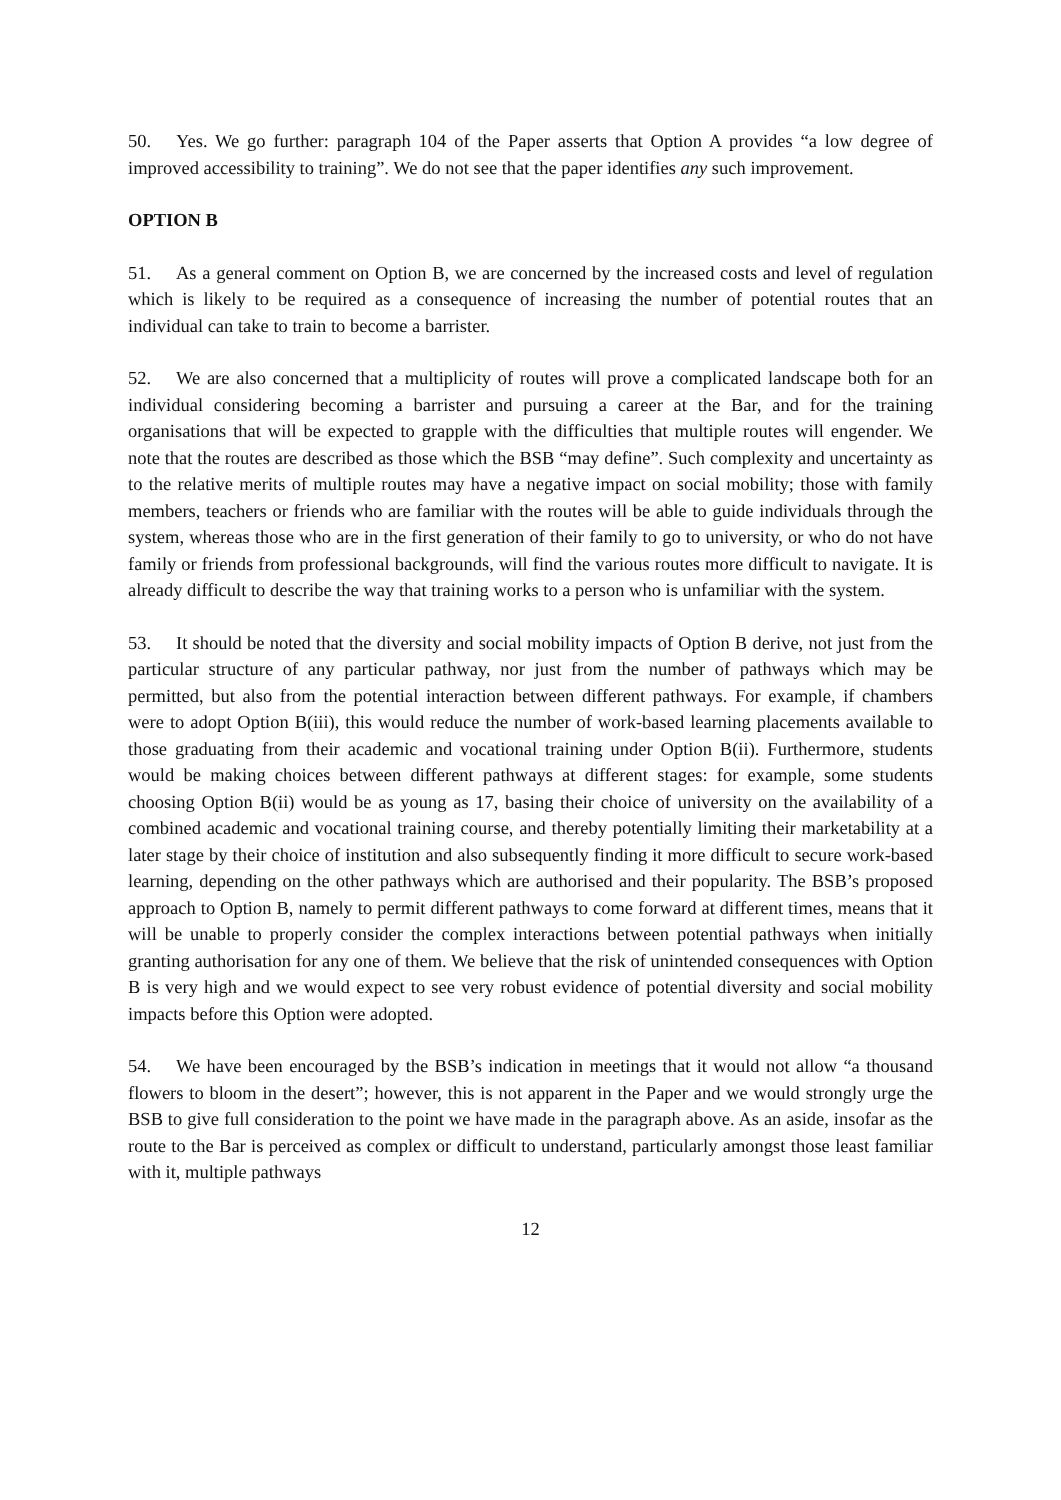50. Yes. We go further: paragraph 104 of the Paper asserts that Option A provides “a low degree of improved accessibility to training”. We do not see that the paper identifies any such improvement.
OPTION B
51. As a general comment on Option B, we are concerned by the increased costs and level of regulation which is likely to be required as a consequence of increasing the number of potential routes that an individual can take to train to become a barrister.
52. We are also concerned that a multiplicity of routes will prove a complicated landscape both for an individual considering becoming a barrister and pursuing a career at the Bar, and for the training organisations that will be expected to grapple with the difficulties that multiple routes will engender. We note that the routes are described as those which the BSB “may define”. Such complexity and uncertainty as to the relative merits of multiple routes may have a negative impact on social mobility; those with family members, teachers or friends who are familiar with the routes will be able to guide individuals through the system, whereas those who are in the first generation of their family to go to university, or who do not have family or friends from professional backgrounds, will find the various routes more difficult to navigate. It is already difficult to describe the way that training works to a person who is unfamiliar with the system.
53. It should be noted that the diversity and social mobility impacts of Option B derive, not just from the particular structure of any particular pathway, nor just from the number of pathways which may be permitted, but also from the potential interaction between different pathways. For example, if chambers were to adopt Option B(iii), this would reduce the number of work-based learning placements available to those graduating from their academic and vocational training under Option B(ii). Furthermore, students would be making choices between different pathways at different stages: for example, some students choosing Option B(ii) would be as young as 17, basing their choice of university on the availability of a combined academic and vocational training course, and thereby potentially limiting their marketability at a later stage by their choice of institution and also subsequently finding it more difficult to secure work-based learning, depending on the other pathways which are authorised and their popularity. The BSB’s proposed approach to Option B, namely to permit different pathways to come forward at different times, means that it will be unable to properly consider the complex interactions between potential pathways when initially granting authorisation for any one of them. We believe that the risk of unintended consequences with Option B is very high and we would expect to see very robust evidence of potential diversity and social mobility impacts before this Option were adopted.
54. We have been encouraged by the BSB’s indication in meetings that it would not allow “a thousand flowers to bloom in the desert”; however, this is not apparent in the Paper and we would strongly urge the BSB to give full consideration to the point we have made in the paragraph above. As an aside, insofar as the route to the Bar is perceived as complex or difficult to understand, particularly amongst those least familiar with it, multiple pathways
12